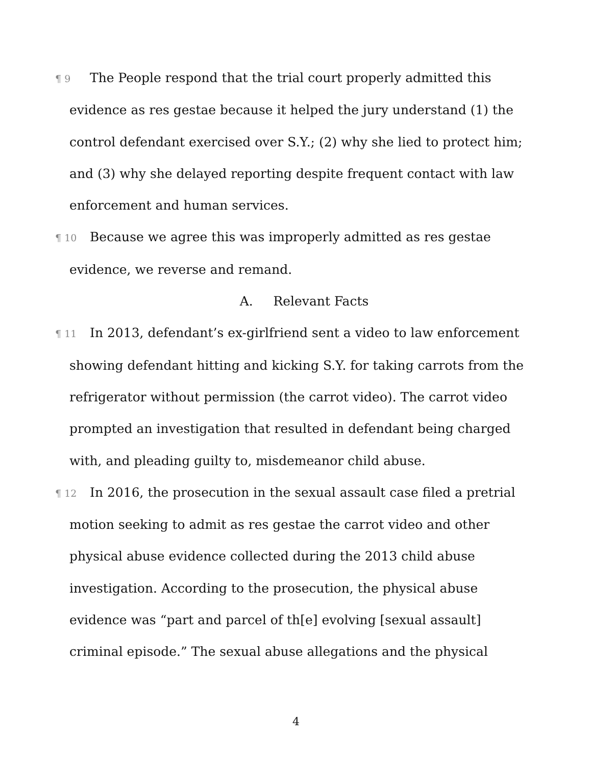¶ 9 The People respond that the trial court properly admitted this evidence as res gestae because it helped the jury understand (1) the control defendant exercised over S.Y.; (2) why she lied to protect him; and (3) why she delayed reporting despite frequent contact with law enforcement and human services.
¶ 10 Because we agree this was improperly admitted as res gestae evidence, we reverse and remand.
A. Relevant Facts
¶ 11 In 2013, defendant’s ex-girlfriend sent a video to law enforcement showing defendant hitting and kicking S.Y. for taking carrots from the refrigerator without permission (the carrot video). The carrot video prompted an investigation that resulted in defendant being charged with, and pleading guilty to, misdemeanor child abuse.
¶ 12 In 2016, the prosecution in the sexual assault case filed a pretrial motion seeking to admit as res gestae the carrot video and other physical abuse evidence collected during the 2013 child abuse investigation. According to the prosecution, the physical abuse evidence was “part and parcel of th[e] evolving [sexual assault] criminal episode.” The sexual abuse allegations and the physical
4